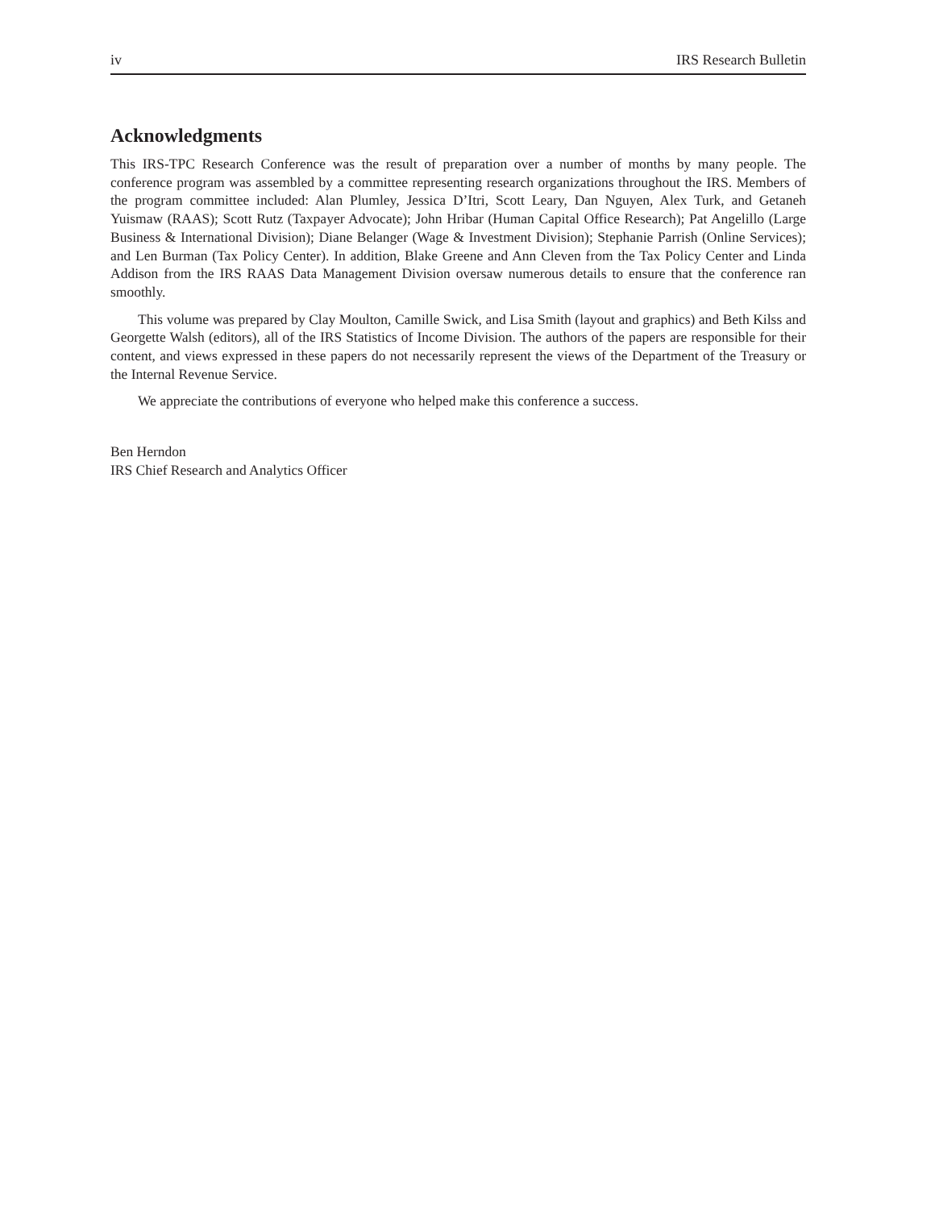iv IRS Research Bulletin
Acknowledgments
This IRS-TPC Research Conference was the result of preparation over a number of months by many people. The conference program was assembled by a committee representing research organizations throughout the IRS. Members of the program committee included: Alan Plumley, Jessica D’Itri, Scott Leary, Dan Nguyen, Alex Turk, and Getaneh Yuismaw (RAAS); Scott Rutz (Taxpayer Advocate); John Hribar (Human Capital Office Research); Pat Angelillo (Large Business & International Division); Diane Belanger (Wage & Investment Division); Stephanie Parrish (Online Services); and Len Burman (Tax Policy Center). In addition, Blake Greene and Ann Cleven from the Tax Policy Center and Linda Addison from the IRS RAAS Data Management Division oversaw numerous details to ensure that the conference ran smoothly.
This volume was prepared by Clay Moulton, Camille Swick, and Lisa Smith (layout and graphics) and Beth Kilss and Georgette Walsh (editors), all of the IRS Statistics of Income Division. The authors of the papers are responsible for their content, and views expressed in these papers do not necessarily represent the views of the Department of the Treasury or the Internal Revenue Service.
We appreciate the contributions of everyone who helped make this conference a success.
Ben Herndon
IRS Chief Research and Analytics Officer